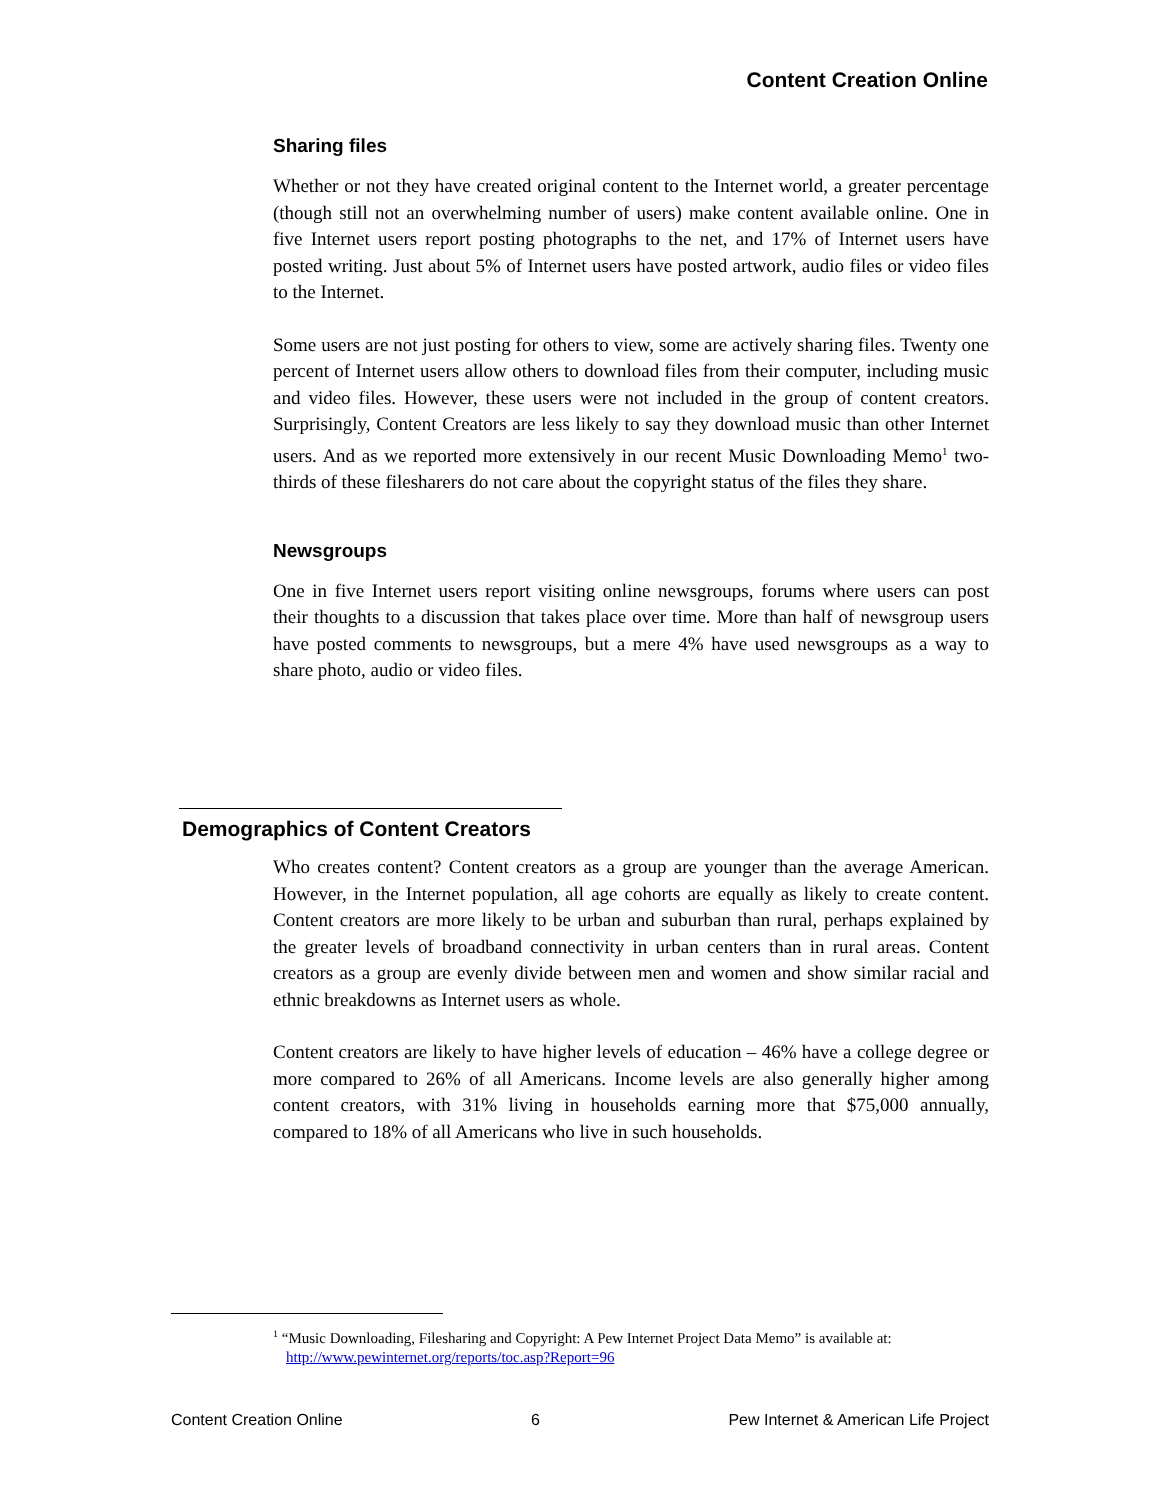Content Creation Online
Sharing files
Whether or not they have created original content to the Internet world, a greater percentage (though still not an overwhelming number of users) make content available online. One in five Internet users report posting photographs to the net, and 17% of Internet users have posted writing. Just about 5% of Internet users have posted artwork, audio files or video files to the Internet.
Some users are not just posting for others to view, some are actively sharing files. Twenty one percent of Internet users allow others to download files from their computer, including music and video files. However, these users were not included in the group of content creators. Surprisingly, Content Creators are less likely to say they download music than other Internet users. And as we reported more extensively in our recent Music Downloading Memo<sup>1</sup> two-thirds of these filesharers do not care about the copyright status of the files they share.
Newsgroups
One in five Internet users report visiting online newsgroups, forums where users can post their thoughts to a discussion that takes place over time. More than half of newsgroup users have posted comments to newsgroups, but a mere 4% have used newsgroups as a way to share photo, audio or video files.
Demographics of Content Creators
Who creates content? Content creators as a group are younger than the average American. However, in the Internet population, all age cohorts are equally as likely to create content. Content creators are more likely to be urban and suburban than rural, perhaps explained by the greater levels of broadband connectivity in urban centers than in rural areas. Content creators as a group are evenly divide between men and women and show similar racial and ethnic breakdowns as Internet users as whole.
Content creators are likely to have higher levels of education – 46% have a college degree or more compared to 26% of all Americans. Income levels are also generally higher among content creators, with 31% living in households earning more that $75,000 annually, compared to 18% of all Americans who live in such households.
<sup>1</sup> “Music Downloading, Filesharing and Copyright: A Pew Internet Project Data Memo” is available at:
http://www.pewinternet.org/reports/toc.asp?Report=96
Content Creation Online 6 Pew Internet & American Life Project